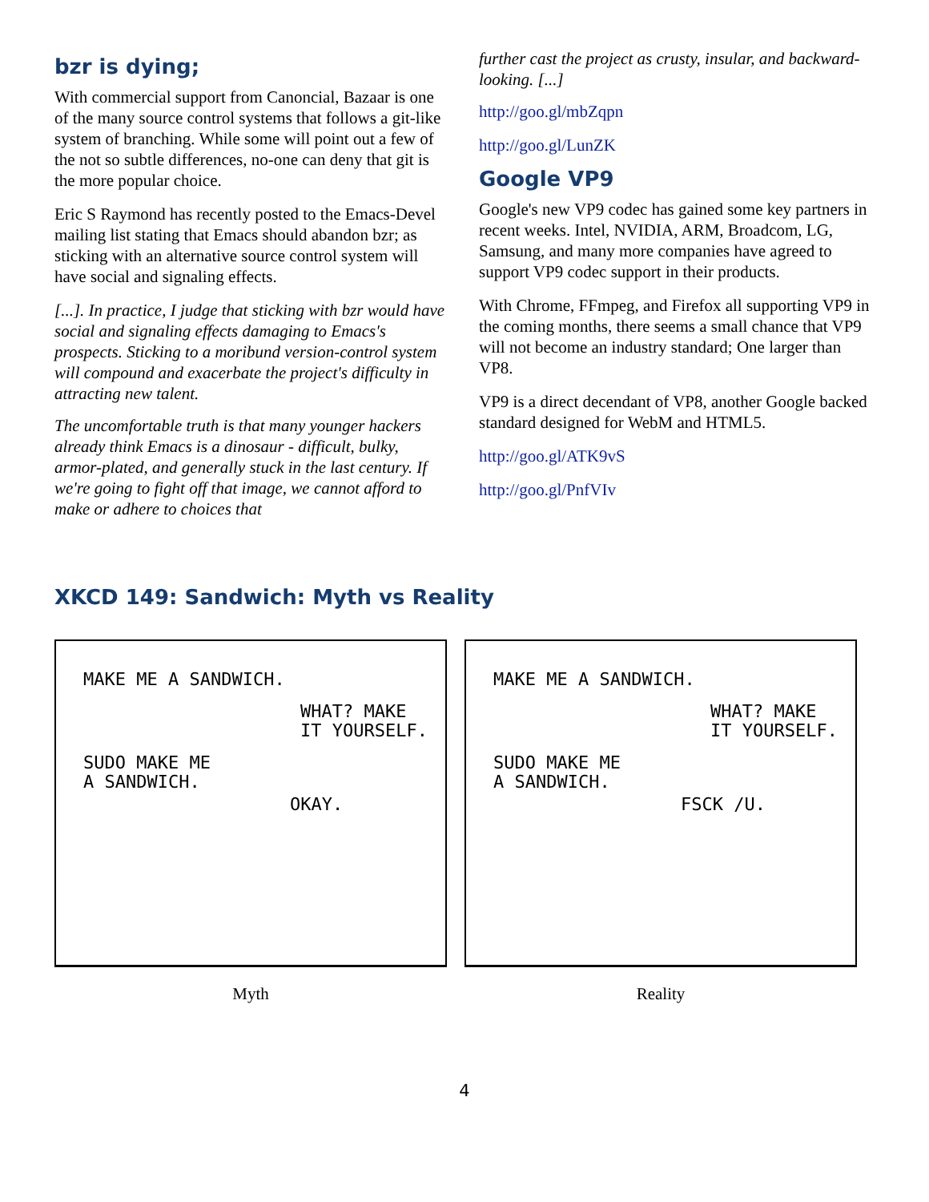bzr is dying;
With commercial support from Canoncial, Bazaar is one of the many source control systems that follows a git-like system of branching. While some will point out a few of the not so subtle differences, no-one can deny that git is the more popular choice.
Eric S Raymond has recently posted to the Emacs-Devel mailing list stating that Emacs should abandon bzr; as sticking with an alternative source control system will have social and signaling effects.
[...]. In practice, I judge that sticking with bzr would have social and signaling effects damaging to Emacs's prospects. Sticking to a moribund version-control system will compound and exacerbate the project's difficulty in attracting new talent.
The uncomfortable truth is that many younger hackers already think Emacs is a dinosaur - difficult, bulky, armor-plated, and generally stuck in the last century. If we're going to fight off that image, we cannot afford to make or adhere to choices that
further cast the project as crusty, insular, and backward-looking. [...]
http://goo.gl/mbZqpn
http://goo.gl/LunZK
Google VP9
Google's new VP9 codec has gained some key partners in recent weeks. Intel, NVIDIA, ARM, Broadcom, LG, Samsung, and many more companies have agreed to support VP9 codec support in their products.
With Chrome, FFmpeg, and Firefox all supporting VP9 in the coming months, there seems a small chance that VP9 will not become an industry standard; One larger than VP8.
VP9 is a direct decendant of VP8, another Google backed standard designed for WebM and HTML5.
http://goo.gl/ATK9vS
http://goo.gl/PnfVIv
XKCD 149: Sandwich: Myth vs Reality
MAKE ME A SANDWICH.
WHAT? MAKE
IT YOURSELF.
SUDO MAKE ME
A SANDWICH.
OKAY.
Myth
MAKE ME A SANDWICH.
WHAT? MAKE
IT YOURSELF.
SUDO MAKE ME
A SANDWICH.
FSCK /U.
Reality
4